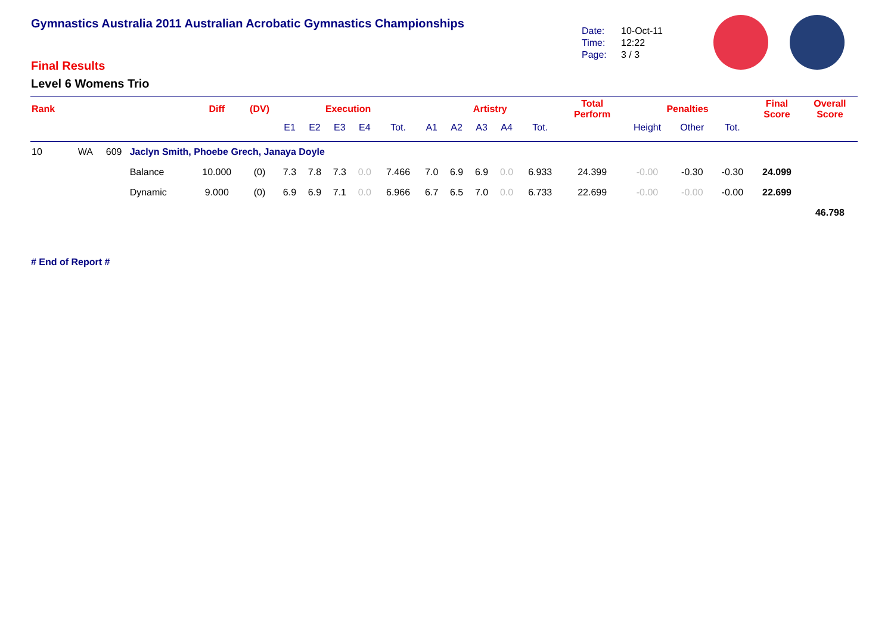Gymnastics Australia 2011 Australian Acrobatic Gymnastics Championships
Final Results
Level 6 Womens Trio
Date: 10-Oct-11
Time: 12:22
Page: 3 / 3
| Rank | | | | Diff | (DV) | Execution | | | | | Artistry | | | | | Total Perform | Penalties | | | Final Score | Overall Score |
| --- | --- | --- | --- | --- | --- | --- | --- | --- | --- | --- | --- | --- | --- | --- | --- | --- | --- | --- | --- | --- | --- |
| | | | | | | E1 | E2 | E3 | E4 | Tot. | A1 | A2 | A3 | A4 | Tot. | | Height | Other | Tot. | | |
| 10 | WA | 609 | Jaclyn Smith, Phoebe Grech, Janaya Doyle | | | | | | | | | | | | | | | | | | |
| | | | Balance | 10.000 | (0) | 7.3 | 7.8 | 7.3 | 0.0 | 7.466 | 7.0 | 6.9 | 6.9 | 0.0 | 6.933 | 24.399 | -0.00 | -0.30 | -0.30 | 24.099 | |
| | | | Dynamic | 9.000 | (0) | 6.9 | 6.9 | 7.1 | 0.0 | 6.966 | 6.7 | 6.5 | 7.0 | 0.0 | 6.733 | 22.699 | -0.00 | -0.00 | -0.00 | 22.699 | |
| | | | | | | | | | | | | | | | | | | | | | 46.798 |
# End of Report #